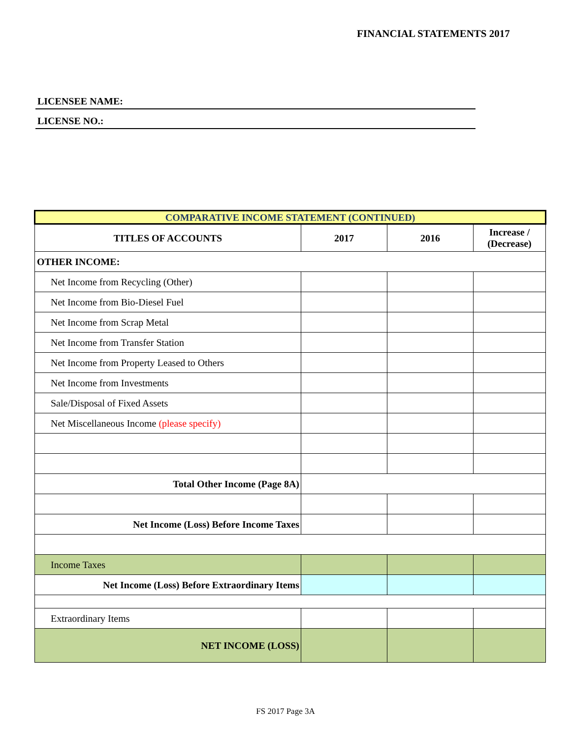FINANCIAL STATEMENTS 2017
LICENSEE NAME:
LICENSE NO.:
| COMPARATIVE INCOME STATEMENT (CONTINUED) | | | |
| --- | --- | --- | --- |
| TITLES OF ACCOUNTS | 2017 | 2016 | Increase / (Decrease) |
| OTHER INCOME: | | | |
| Net Income from Recycling (Other) | | | |
| Net Income from Bio-Diesel Fuel | | | |
| Net Income from Scrap Metal | | | |
| Net Income from Transfer Station | | | |
| Net Income from Property Leased to Others | | | |
| Net Income from Investments | | | |
| Sale/Disposal of Fixed Assets | | | |
| Net Miscellaneous Income (please specify) | | | |
| Total Other Income (Page 8A) | | | |
| Net Income (Loss) Before Income Taxes | | | |
| Income Taxes | | | |
| Net Income (Loss) Before Extraordinary Items | | | |
| Extraordinary Items | | | |
| NET INCOME (LOSS) | | | |
FS 2017 Page 3A